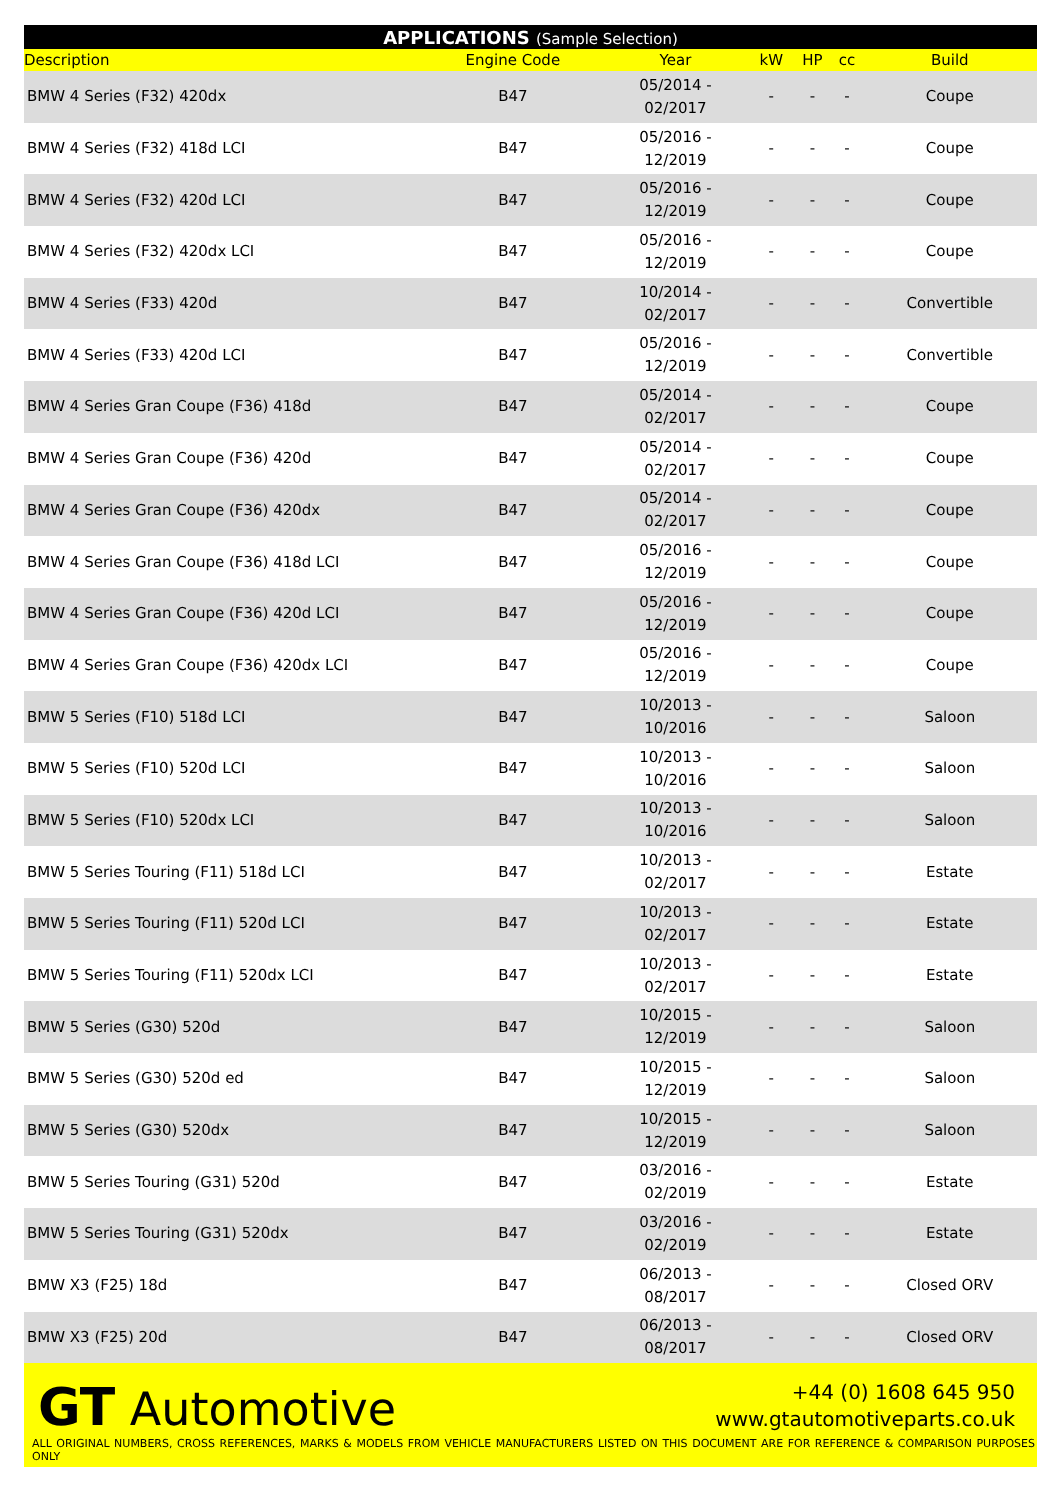| APPLICATIONS (Sample Selection) | | | | | | |
| --- | --- | --- | --- | --- | --- | --- |
| Description | Engine Code | Year | kW | HP | cc | Build |
| BMW 4 Series (F32) 420dx | B47 | 05/2014 - 02/2017 | - | - | - | Coupe |
| BMW 4 Series (F32) 418d LCI | B47 | 05/2016 - 12/2019 | - | - | - | Coupe |
| BMW 4 Series (F32) 420d LCI | B47 | 05/2016 - 12/2019 | - | - | - | Coupe |
| BMW 4 Series (F32) 420dx LCI | B47 | 05/2016 - 12/2019 | - | - | - | Coupe |
| BMW 4 Series (F33) 420d | B47 | 10/2014 - 02/2017 | - | - | - | Convertible |
| BMW 4 Series (F33) 420d LCI | B47 | 05/2016 - 12/2019 | - | - | - | Convertible |
| BMW 4 Series Gran Coupe (F36) 418d | B47 | 05/2014 - 02/2017 | - | - | - | Coupe |
| BMW 4 Series Gran Coupe (F36) 420d | B47 | 05/2014 - 02/2017 | - | - | - | Coupe |
| BMW 4 Series Gran Coupe (F36) 420dx | B47 | 05/2014 - 02/2017 | - | - | - | Coupe |
| BMW 4 Series Gran Coupe (F36) 418d LCI | B47 | 05/2016 - 12/2019 | - | - | - | Coupe |
| BMW 4 Series Gran Coupe (F36) 420d LCI | B47 | 05/2016 - 12/2019 | - | - | - | Coupe |
| BMW 4 Series Gran Coupe (F36) 420dx LCI | B47 | 05/2016 - 12/2019 | - | - | - | Coupe |
| BMW 5 Series (F10) 518d LCI | B47 | 10/2013 - 10/2016 | - | - | - | Saloon |
| BMW 5 Series (F10) 520d LCI | B47 | 10/2013 - 10/2016 | - | - | - | Saloon |
| BMW 5 Series (F10) 520dx LCI | B47 | 10/2013 - 10/2016 | - | - | - | Saloon |
| BMW 5 Series Touring (F11) 518d LCI | B47 | 10/2013 - 02/2017 | - | - | - | Estate |
| BMW 5 Series Touring (F11) 520d LCI | B47 | 10/2013 - 02/2017 | - | - | - | Estate |
| BMW 5 Series Touring (F11) 520dx LCI | B47 | 10/2013 - 02/2017 | - | - | - | Estate |
| BMW 5 Series (G30) 520d | B47 | 10/2015 - 12/2019 | - | - | - | Saloon |
| BMW 5 Series (G30) 520d ed | B47 | 10/2015 - 12/2019 | - | - | - | Saloon |
| BMW 5 Series (G30) 520dx | B47 | 10/2015 - 12/2019 | - | - | - | Saloon |
| BMW 5 Series Touring (G31) 520d | B47 | 03/2016 - 02/2019 | - | - | - | Estate |
| BMW 5 Series Touring (G31) 520dx | B47 | 03/2016 - 02/2019 | - | - | - | Estate |
| BMW X3 (F25) 18d | B47 | 06/2013 - 08/2017 | - | - | - | Closed ORV |
| BMW X3 (F25) 20d | B47 | 06/2013 - 08/2017 | - | - | - | Closed ORV |
GT Automotive
+44 (0) 1608 645 950
www.gtautomotiveparts.co.uk
ALL ORIGINAL NUMBERS, CROSS REFERENCES, MARKS & MODELS FROM VEHICLE MANUFACTURERS LISTED ON THIS DOCUMENT ARE FOR REFERENCE & COMPARISON PURPOSES ONLY